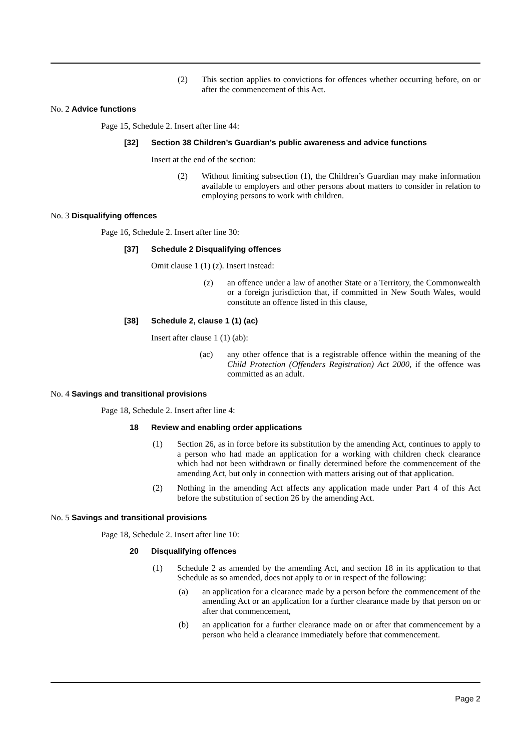(2)
This section applies to convictions for offences whether occurring before, on or after the commencement of this Act.
No. 2 Advice functions
Page 15, Schedule 2. Insert after line 44:
[32] Section 38 Children’s Guardian’s public awareness and advice functions
Insert at the end of the section:
(2)
Without limiting subsection (1), the Children’s Guardian may make information available to employers and other persons about matters to consider in relation to employing persons to work with children.
No. 3 Disqualifying offences
Page 16, Schedule 2. Insert after line 30:
[37] Schedule 2 Disqualifying offences
Omit clause 1 (1) (z). Insert instead:
(z)
an offence under a law of another State or a Territory, the Commonwealth or a foreign jurisdiction that, if committed in New South Wales, would constitute an offence listed in this clause,
[38] Schedule 2, clause 1 (1) (ac)
Insert after clause 1 (1) (ab):
(ac)
any other offence that is a registrable offence within the meaning of the Child Protection (Offenders Registration) Act 2000, if the offence was committed as an adult.
No. 4 Savings and transitional provisions
Page 18, Schedule 2. Insert after line 4:
18 Review and enabling order applications
(1)
Section 26, as in force before its substitution by the amending Act, continues to apply to a person who had made an application for a working with children check clearance which had not been withdrawn or finally determined before the commencement of the amending Act, but only in connection with matters arising out of that application.
(2)
Nothing in the amending Act affects any application made under Part 4 of this Act before the substitution of section 26 by the amending Act.
No. 5 Savings and transitional provisions
Page 18, Schedule 2. Insert after line 10:
20 Disqualifying offences
(1)
Schedule 2 as amended by the amending Act, and section 18 in its application to that Schedule as so amended, does not apply to or in respect of the following:
(a)
an application for a clearance made by a person before the commencement of the amending Act or an application for a further clearance made by that person on or after that commencement,
(b)
an application for a further clearance made on or after that commencement by a person who held a clearance immediately before that commencement.
Page 2